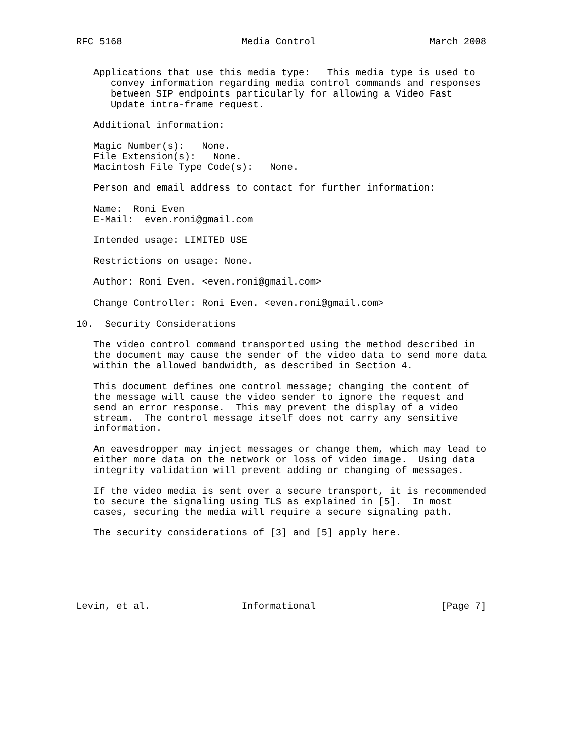RFC 5168                     Media Control                    March 2008


   Applications that use this media type:   This media type is used to
      convey information regarding media control commands and responses
      between SIP endpoints particularly for allowing a Video Fast
      Update intra-frame request.

   Additional information:

   Magic Number(s):   None.
   File Extension(s):   None.
   Macintosh File Type Code(s):   None.

   Person and email address to contact for further information:

   Name:  Roni Even
   E-Mail:  even.roni@gmail.com

   Intended usage: LIMITED USE

   Restrictions on usage: None.

   Author: Roni Even. <even.roni@gmail.com>

   Change Controller: Roni Even. <even.roni@gmail.com>

10.  Security Considerations

   The video control command transported using the method described in
   the document may cause the sender of the video data to send more data
   within the allowed bandwidth, as described in Section 4.

   This document defines one control message; changing the content of
   the message will cause the video sender to ignore the request and
   send an error response.  This may prevent the display of a video
   stream.  The control message itself does not carry any sensitive
   information.

   An eavesdropper may inject messages or change them, which may lead to
   either more data on the network or loss of video image.  Using data
   integrity validation will prevent adding or changing of messages.

   If the video media is sent over a secure transport, it is recommended
   to secure the signaling using TLS as explained in [5].  In most
   cases, securing the media will require a secure signaling path.

   The security considerations of [3] and [5] apply here.






Levin, et al.                Informational                      [Page 7]